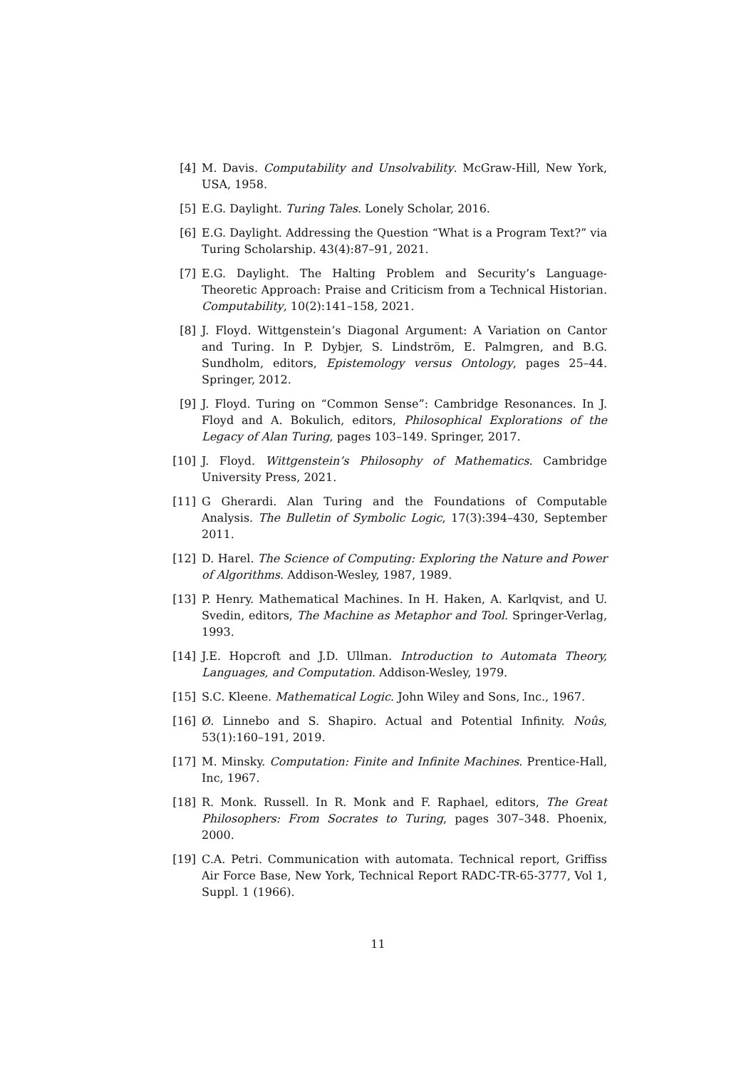[4] M. Davis. Computability and Unsolvability. McGraw-Hill, New York, USA, 1958.
[5] E.G. Daylight. Turing Tales. Lonely Scholar, 2016.
[6] E.G. Daylight. Addressing the Question “What is a Program Text?” via Turing Scholarship. 43(4):87–91, 2021.
[7] E.G. Daylight. The Halting Problem and Security’s Language-Theoretic Approach: Praise and Criticism from a Technical Historian. Computability, 10(2):141–158, 2021.
[8] J. Floyd. Wittgenstein’s Diagonal Argument: A Variation on Cantor and Turing. In P. Dybjer, S. Lindström, E. Palmgren, and B.G. Sundholm, editors, Epistemology versus Ontology, pages 25–44. Springer, 2012.
[9] J. Floyd. Turing on “Common Sense”: Cambridge Resonances. In J. Floyd and A. Bokulich, editors, Philosophical Explorations of the Legacy of Alan Turing, pages 103–149. Springer, 2017.
[10]
J. Floyd. Wittgenstein’s Philosophy of Mathematics. Cambridge University Press, 2021.
[11]
G Gherardi. Alan Turing and the Foundations of Computable Analysis. The Bulletin of Symbolic Logic, 17(3):394–430, September 2011.
[12]
D. Harel. The Science of Computing: Exploring the Nature and Power of Algorithms. Addison-Wesley, 1987, 1989.
[13]
P. Henry. Mathematical Machines. In H. Haken, A. Karlqvist, and U. Svedin, editors, The Machine as Metaphor and Tool. Springer-Verlag, 1993.
[14]
J.E. Hopcroft and J.D. Ullman. Introduction to Automata Theory, Languages, and Computation. Addison-Wesley, 1979.
[15]
S.C. Kleene. Mathematical Logic. John Wiley and Sons, Inc., 1967.
[16]
Ø. Linnebo and S. Shapiro. Actual and Potential Infinity. Noûs, 53(1):160–191, 2019.
[17]
M. Minsky. Computation: Finite and Infinite Machines. Prentice-Hall, Inc, 1967.
[18]
R. Monk. Russell. In R. Monk and F. Raphael, editors, The Great Philosophers: From Socrates to Turing, pages 307–348. Phoenix, 2000.
[19]
C.A. Petri. Communication with automata. Technical report, Griffiss Air Force Base, New York, Technical Report RADC-TR-65-3777, Vol 1, Suppl. 1 (1966).
11